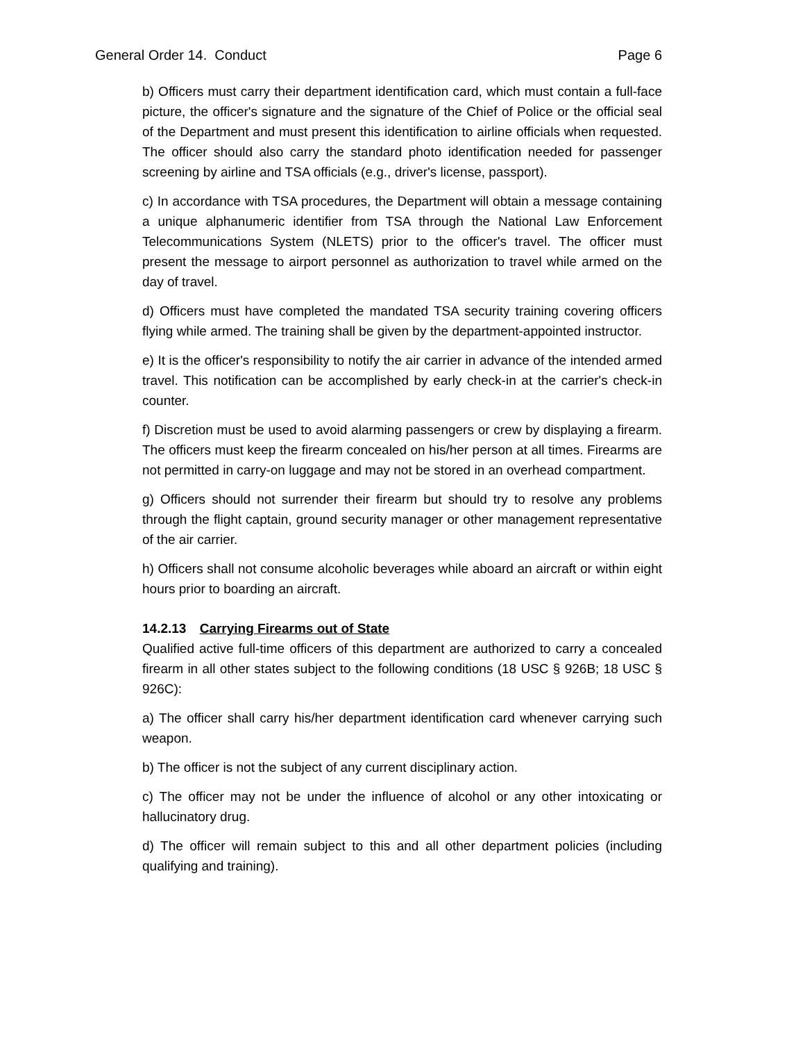General Order 14. Conduct Page 6
b) Officers must carry their department identification card, which must contain a full-face picture, the officer's signature and the signature of the Chief of Police or the official seal of the Department and must present this identification to airline officials when requested. The officer should also carry the standard photo identification needed for passenger screening by airline and TSA officials (e.g., driver's license, passport).
c) In accordance with TSA procedures, the Department will obtain a message containing a unique alphanumeric identifier from TSA through the National Law Enforcement Telecommunications System (NLETS) prior to the officer's travel. The officer must present the message to airport personnel as authorization to travel while armed on the day of travel.
d) Officers must have completed the mandated TSA security training covering officers flying while armed. The training shall be given by the department-appointed instructor.
e) It is the officer's responsibility to notify the air carrier in advance of the intended armed travel. This notification can be accomplished by early check-in at the carrier's check-in counter.
f) Discretion must be used to avoid alarming passengers or crew by displaying a firearm. The officers must keep the firearm concealed on his/her person at all times. Firearms are not permitted in carry-on luggage and may not be stored in an overhead compartment.
g) Officers should not surrender their firearm but should try to resolve any problems through the flight captain, ground security manager or other management representative of the air carrier.
h) Officers shall not consume alcoholic beverages while aboard an aircraft or within eight hours prior to boarding an aircraft.
14.2.13 Carrying Firearms out of State
Qualified active full-time officers of this department are authorized to carry a concealed firearm in all other states subject to the following conditions (18 USC § 926B; 18 USC § 926C):
a) The officer shall carry his/her department identification card whenever carrying such weapon.
b) The officer is not the subject of any current disciplinary action.
c) The officer may not be under the influence of alcohol or any other intoxicating or hallucinatory drug.
d) The officer will remain subject to this and all other department policies (including qualifying and training).